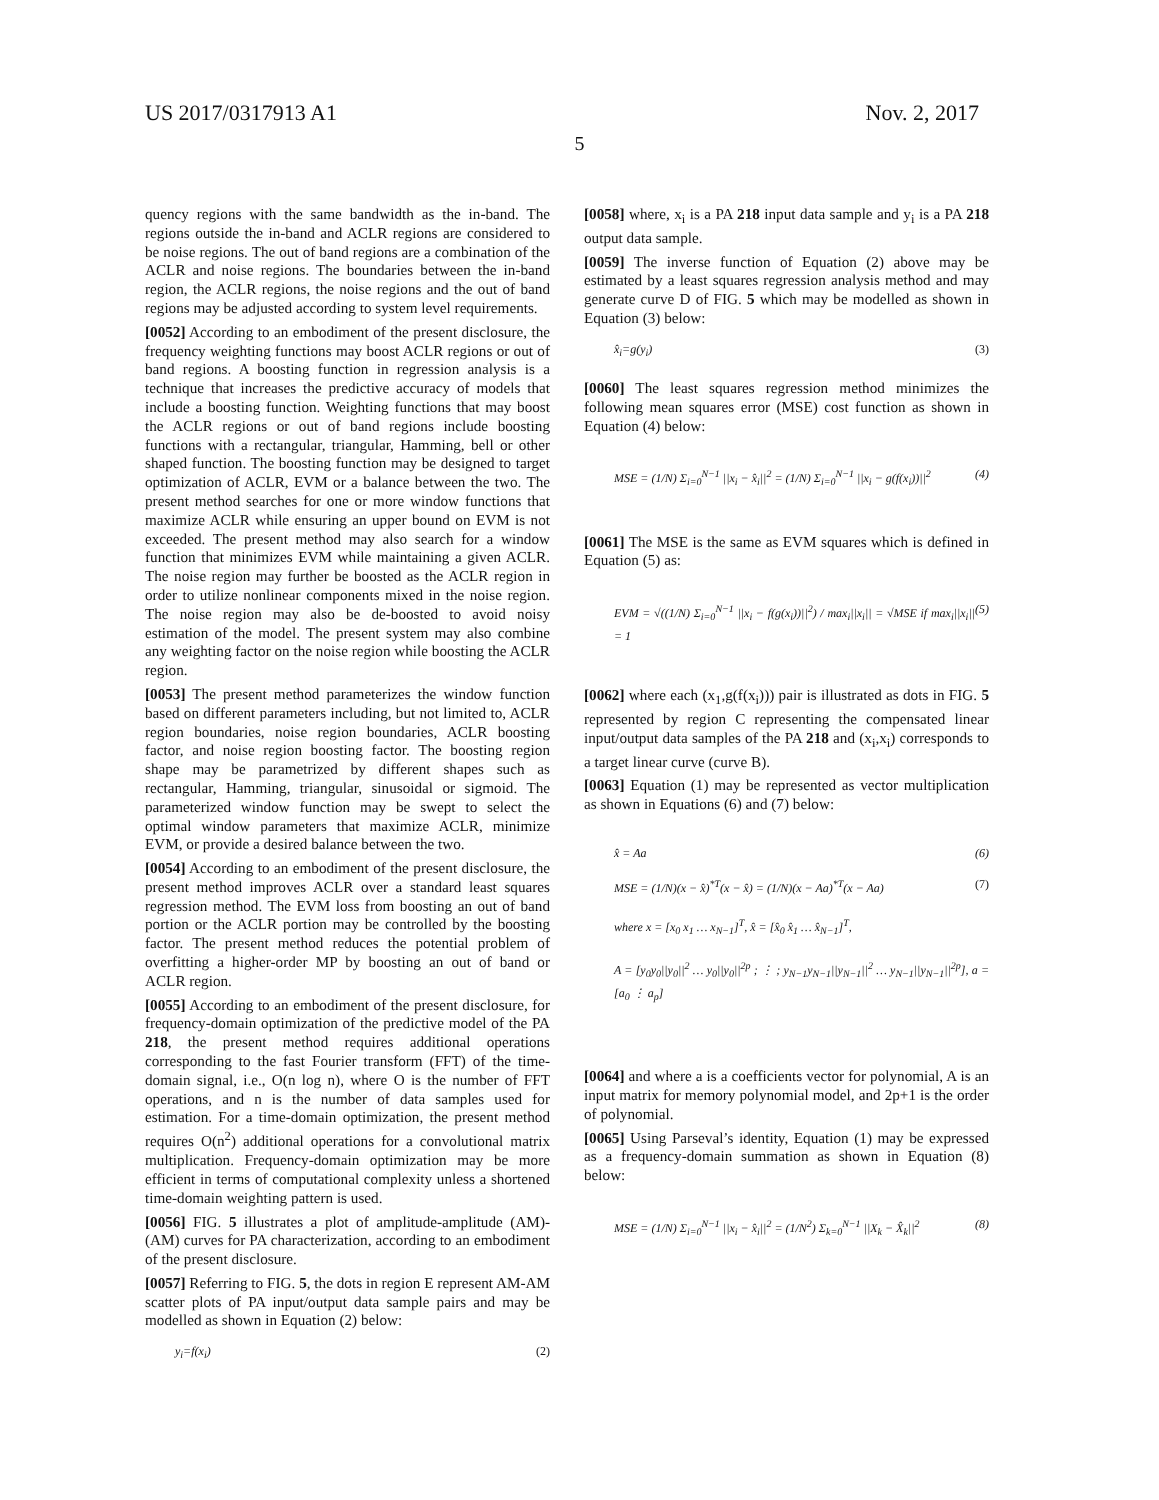US 2017/0317913 A1 Nov. 2, 2017
5
quency regions with the same bandwidth as the in-band. The regions outside the in-band and ACLR regions are considered to be noise regions. The out of band regions are a combination of the ACLR and noise regions. The boundaries between the in-band region, the ACLR regions, the noise regions and the out of band regions may be adjusted according to system level requirements.
[0052] According to an embodiment of the present disclosure, the frequency weighting functions may boost ACLR regions or out of band regions. A boosting function in regression analysis is a technique that increases the predictive accuracy of models that include a boosting function. Weighting functions that may boost the ACLR regions or out of band regions include boosting functions with a rectangular, triangular, Hamming, bell or other shaped function. The boosting function may be designed to target optimization of ACLR, EVM or a balance between the two. The present method searches for one or more window functions that maximize ACLR while ensuring an upper bound on EVM is not exceeded. The present method may also search for a window function that minimizes EVM while maintaining a given ACLR. The noise region may further be boosted as the ACLR region in order to utilize nonlinear components mixed in the noise region. The noise region may also be de-boosted to avoid noisy estimation of the model. The present system may also combine any weighting factor on the noise region while boosting the ACLR region.
[0053] The present method parameterizes the window function based on different parameters including, but not limited to, ACLR region boundaries, noise region boundaries, ACLR boosting factor, and noise region boosting factor. The boosting region shape may be parametrized by different shapes such as rectangular, Hamming, triangular, sinusoidal or sigmoid. The parameterized window function may be swept to select the optimal window parameters that maximize ACLR, minimize EVM, or provide a desired balance between the two.
[0054] According to an embodiment of the present disclosure, the present method improves ACLR over a standard least squares regression method. The EVM loss from boosting an out of band portion or the ACLR portion may be controlled by the boosting factor. The present method reduces the potential problem of overfitting a higher-order MP by boosting an out of band or ACLR region.
[0055] According to an embodiment of the present disclosure, for frequency-domain optimization of the predictive model of the PA 218, the present method requires additional operations corresponding to the fast Fourier transform (FFT) of the time-domain signal, i.e., O(n log n), where O is the number of FFT operations, and n is the number of data samples used for estimation. For a time-domain optimization, the present method requires O(n<sup>2</sup>) additional operations for a convolutional matrix multiplication. Frequency-domain optimization may be more efficient in terms of computational complexity unless a shortened time-domain weighting pattern is used.
[0056] FIG. 5 illustrates a plot of amplitude-amplitude (AM)-(AM) curves for PA characterization, according to an embodiment of the present disclosure.
[0057] Referring to FIG. 5, the dots in region E represent AM-AM scatter plots of PA input/output data sample pairs and may be modelled as shown in Equation (2) below:
y<sub>i</sub>=f(x<sub>i</sub>) (2)
[0058] where, x<sub>i</sub> is a PA 218 input data sample and y<sub>i</sub> is a PA 218 output data sample.
[0059] The inverse function of Equation (2) above may be estimated by a least squares regression analysis method and may generate curve D of FIG. 5 which may be modelled as shown in Equation (3) below:
x̂<sub>i</sub>=g(y<sub>i</sub>) (3)
[0060] The least squares regression method minimizes the following mean squares error (MSE) cost function as shown in Equation (4) below:
MSE = (1/N) Σ<sub>i=0</sub><sup>N−1</sup> ||x<sub>i</sub> − x̂<sub>i</sub>||<sup>2</sup> = (1/N) Σ<sub>i=0</sub><sup>N−1</sup> ||x<sub>i</sub> − g(f(x<sub>i</sub>))||<sup>2</sup> (4)
[0061] The MSE is the same as EVM squares which is defined in Equation (5) as:
EVM = √((1/N) Σ<sub>i=0</sub><sup>N−1</sup> ||x<sub>i</sub> − f(g(x<sub>i</sub>))||<sup>2</sup>) / max<sub>i</sub>||x<sub>i</sub>|| = √MSE if max<sub>i</sub>||x<sub>i</sub>|| = 1 (5)
[0062] where each (x<sub>1</sub>,g(f(x<sub>i</sub>))) pair is illustrated as dots in FIG. 5 represented by region C representing the compensated linear input/output data samples of the PA 218 and (x<sub>i</sub>,x<sub>i</sub>) corresponds to a target linear curve (curve B).
[0063] Equation (1) may be represented as vector multiplication as shown in Equations (6) and (7) below:
x̂ = Aa (6)
MSE = (1/N)(x − x̂)<sup>*T</sup>(x − x̂) = (1/N)(x − Aa)<sup>*T</sup>(x − Aa) (7)
where x = [x<sub>0</sub> x<sub>1</sub> … x<sub>N−1</sub>]<sup>T</sup>, x̂ = [x̂<sub>0</sub> x̂<sub>1</sub> … x̂<sub>N−1</sub>]<sup>T</sup>,
A = [y<sub>0</sub>y<sub>0</sub>||y<sub>0</sub>||<sup>2</sup> … y<sub>0</sub>||y<sub>0</sub>||<sup>2p</sup> ; ⋮ ; y<sub>N−1</sub>y<sub>N−1</sub>||y<sub>N−1</sub>||<sup>2</sup> … y<sub>N−1</sub>||y<sub>N−1</sub>||<sup>2p</sup>], a = [a<sub>0</sub> ⋮ a<sub>p</sub>]
[0064] and where a is a coefficients vector for polynomial, A is an input matrix for memory polynomial model, and 2p+1 is the order of polynomial.
[0065] Using Parseval’s identity, Equation (1) may be expressed as a frequency-domain summation as shown in Equation (8) below:
MSE = (1/N) Σ<sub>i=0</sub><sup>N−1</sup> ||x<sub>i</sub> − x̂<sub>i</sub>||<sup>2</sup> = (1/N<sup>2</sup>) Σ<sub>k=0</sub><sup>N−1</sup> ||X<sub>k</sub> − X̂<sub>k</sub>||<sup>2</sup> (8)